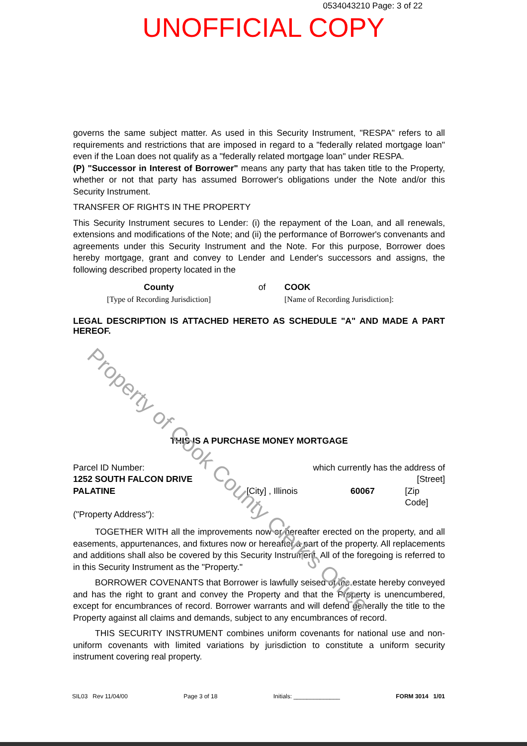0534043210 Page: 3 of 22
UNOFFICIAL COPY
governs the same subject matter. As used in this Security Instrument, "RESPA" refers to all requirements and restrictions that are imposed in regard to a "federally related mortgage loan" even if the Loan does not qualify as a "federally related mortgage loan" under RESPA.
(P) "Successor in Interest of Borrower" means any party that has taken title to the Property, whether or not that party has assumed Borrower's obligations under the Note and/or this Security Instrument.
TRANSFER OF RIGHTS IN THE PROPERTY
This Security Instrument secures to Lender: (i) the repayment of the Loan, and all renewals, extensions and modifications of the Note; and (ii) the performance of Borrower's convenants and agreements under this Security Instrument and the Note. For this purpose, Borrower does hereby mortgage, grant and convey to Lender and Lender's successors and assigns, the following described property located in the
County
[Type of Recording Jurisdiction]
of COOK
[Name of Recording Jurisdiction]:
LEGAL DESCRIPTION IS ATTACHED HERETO AS SCHEDULE "A" AND MADE A PART HEREOF.
THIS IS A PURCHASE MONEY MORTGAGE
Parcel ID Number: which currently has the address of
1252 SOUTH FALCON DRIVE [Street]
PALATINE [City] , Illinois 60067 [Zip Code]
("Property Address"):
TOGETHER WITH all the improvements now or hereafter erected on the property, and all easements, appurtenances, and fixtures now or hereafter a part of the property. All replacements and additions shall also be covered by this Security Instrument. All of the foregoing is referred to in this Security Instrument as the "Property."
BORROWER COVENANTS that Borrower is lawfully seised of the estate hereby conveyed and has the right to grant and convey the Property and that the Property is unencumbered, except for encumbrances of record. Borrower warrants and will defend generally the title to the Property against all claims and demands, subject to any encumbrances of record.
THIS SECURITY INSTRUMENT combines uniform covenants for national use and non-uniform covenants with limited variations by jurisdiction to constitute a uniform security instrument covering real property.
SIL03 Rev 11/04/00 Page 3 of 18 Initials: ______________ FORM 3014 1/01
Property of Cook County Clerk's Office